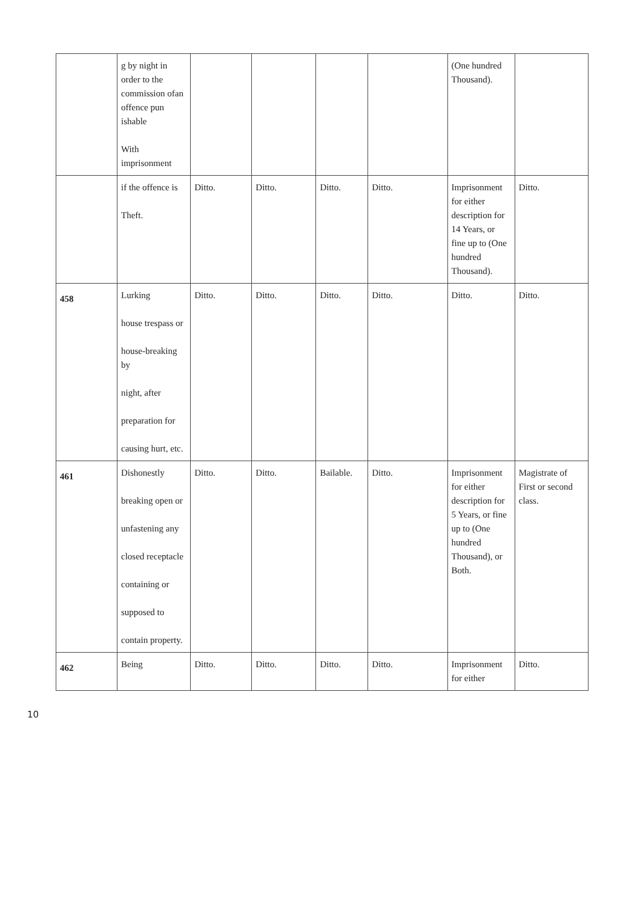| | g by night in order to the commission ofan offence pun ishable With imprisonment | | | | | (One hundred Thousand). | |
| | if the offence is Theft. | Ditto. | Ditto. | Ditto. | Ditto. | Imprisonment for either description for 14 Years, or fine up to (One hundred Thousand). | Ditto. |
| 458 | Lurking house trespass or house-breaking by night, after preparation for causing hurt, etc. | Ditto. | Ditto. | Ditto. | Ditto. | Ditto. | Ditto. |
| 461 | Dishonestly breaking open or unfastening any closed receptacle containing or supposed to contain property. | Ditto. | Ditto. | Bailable. | Ditto. | Imprisonment for either description for 5 Years, or fine up to (One hundred Thousand), or Both. | Magistrate of First or second class. |
| 462 | Being | Ditto. | Ditto. | Ditto. | Ditto. | Imprisonment for either | Ditto. |
10